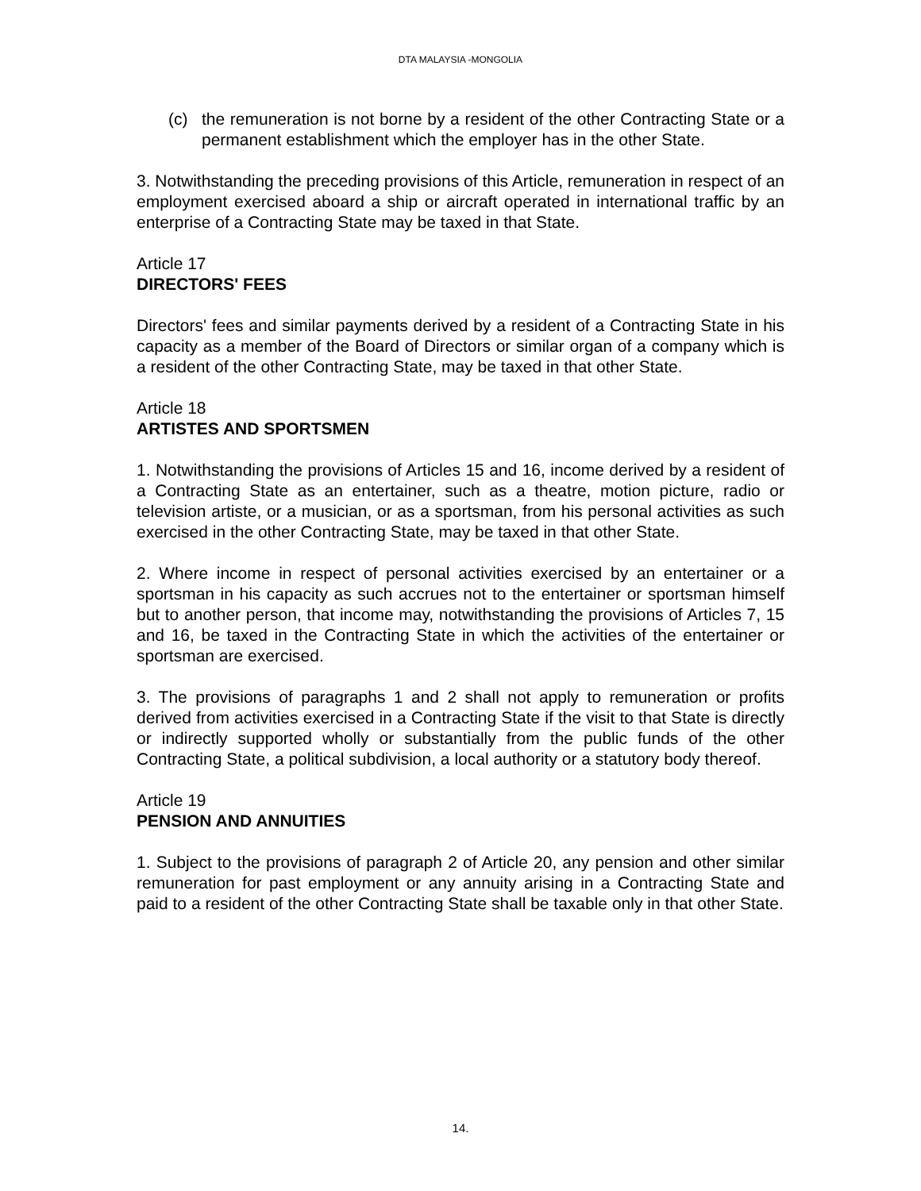DTA MALAYSIA -MONGOLIA
(c) the remuneration is not borne by a resident of the other Contracting State or a permanent establishment which the employer has in the other State.
3. Notwithstanding the preceding provisions of this Article, remuneration in respect of an employment exercised aboard a ship or aircraft operated in international traffic by an enterprise of a Contracting State may be taxed in that State.
Article 17
DIRECTORS' FEES
Directors' fees and similar payments derived by a resident of a Contracting State in his capacity as a member of the Board of Directors or similar organ of a company which is a resident of the other Contracting State, may be taxed in that other State.
Article 18
ARTISTES AND SPORTSMEN
1. Notwithstanding the provisions of Articles 15 and 16, income derived by a resident of a Contracting State as an entertainer, such as a theatre, motion picture, radio or television artiste, or a musician, or as a sportsman, from his personal activities as such exercised in the other Contracting State, may be taxed in that other State.
2. Where income in respect of personal activities exercised by an entertainer or a sportsman in his capacity as such accrues not to the entertainer or sportsman himself but to another person, that income may, notwithstanding the provisions of Articles 7, 15 and 16, be taxed in the Contracting State in which the activities of the entertainer or sportsman are exercised.
3. The provisions of paragraphs 1 and 2 shall not apply to remuneration or profits derived from activities exercised in a Contracting State if the visit to that State is directly or indirectly supported wholly or substantially from the public funds of the other Contracting State, a political subdivision, a local authority or a statutory body thereof.
Article 19
PENSION AND ANNUITIES
1. Subject to the provisions of paragraph 2 of Article 20, any pension and other similar remuneration for past employment or any annuity arising in a Contracting State and paid to a resident of the other Contracting State shall be taxable only in that other State.
14.